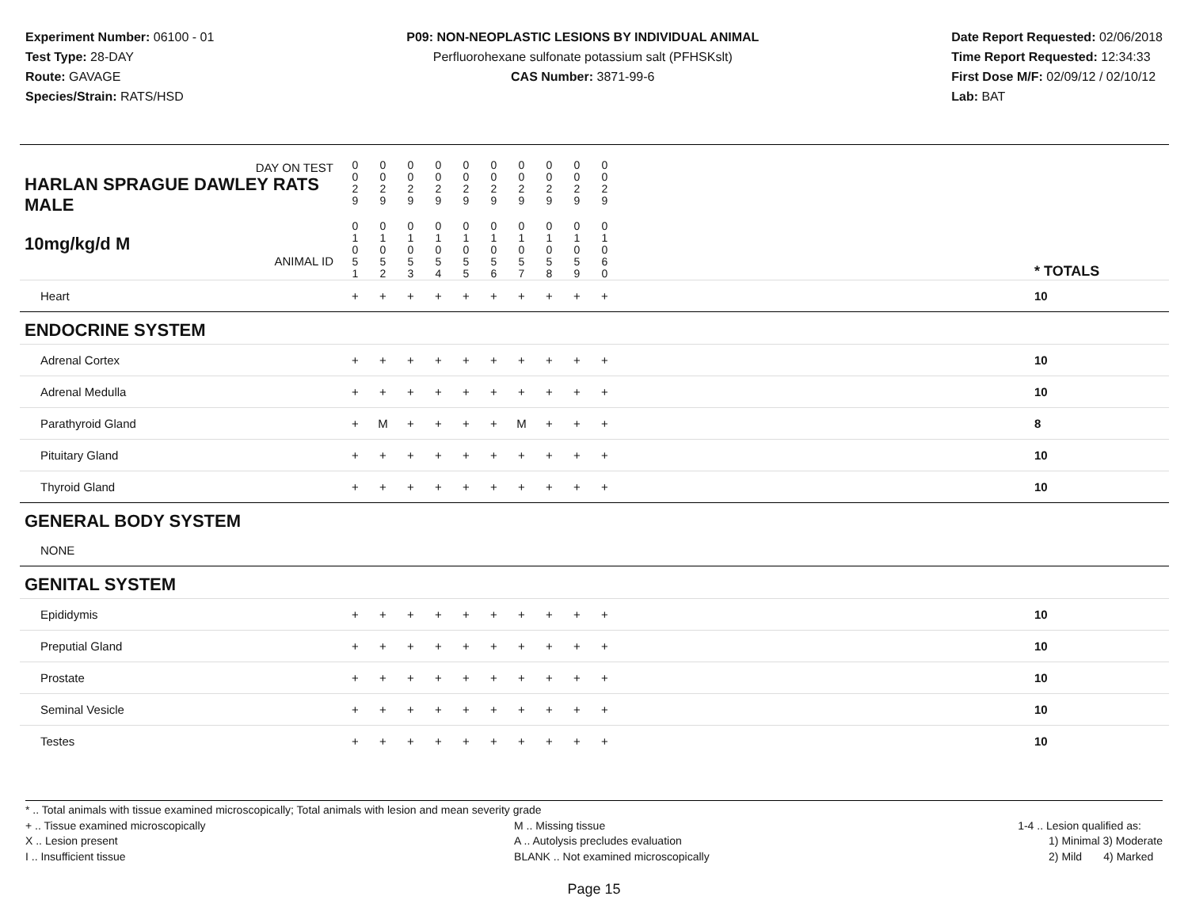Experiment Number: 06100 - 01
Test Type: 28-DAY
Route: GAVAGE
Species/Strain: RATS/HSD
P09: NON-NEOPLASTIC LESIONS BY INDIVIDUAL ANIMAL
Perfluorohexane sulfonate potassium salt (PFHSKslt)
CAS Number: 3871-99-6
Date Report Requested: 02/06/2018
Time Report Requested: 12:34:33
First Dose M/F: 02/09/12 / 02/10/12
Lab: BAT
| DAY ON TEST HARLAN SPRAGUE DAWLEY RATS MALE | 0 0 2 9 | 0 0 2 9 | 0 0 2 9 | 0 0 2 9 | 0 0 2 9 | 0 0 2 9 | 0 0 2 9 | 0 0 2 9 | 0 0 2 9 | 0 0 2 9 | | |
| 10mg/kg/d M ANIMAL ID | 0 1 0 5 1 | 0 1 0 5 2 | 0 1 0 5 3 | 0 1 0 5 4 | 0 1 0 5 5 | 0 1 0 5 6 | 0 1 0 5 7 | 0 1 0 5 8 | 0 1 0 5 9 | 0 1 0 6 0 | | * TOTALS |
| Heart | + | + | + | + | + | + | + | + | + | + | | 10 |
| ENDOCRINE SYSTEM | | | | | | | | | | | | |
| Adrenal Cortex | + | + | + | + | + | + | + | + | + | + | | 10 |
| Adrenal Medulla | + | + | + | + | + | + | + | + | + | + | | 10 |
| Parathyroid Gland | + | M | + | + | + | + | M | + | + | + | | 8 |
| Pituitary Gland | + | + | + | + | + | + | + | + | + | + | | 10 |
| Thyroid Gland | + | + | + | + | + | + | + | + | + | + | | 10 |
| GENERAL BODY SYSTEM | | | | | | | | | | | | |
| NONE | | | | | | | | | | | | |
| GENITAL SYSTEM | | | | | | | | | | | | |
| Epididymis | + | + | + | + | + | + | + | + | + | + | | 10 |
| Preputial Gland | + | + | + | + | + | + | + | + | + | + | | 10 |
| Prostate | + | + | + | + | + | + | + | + | + | + | | 10 |
| Seminal Vesicle | + | + | + | + | + | + | + | + | + | + | | 10 |
| Testes | + | + | + | + | + | + | + | + | + | + | | 10 |
* .. Total animals with tissue examined microscopically; Total animals with lesion and mean severity grade
+ .. Tissue examined microscopically
X .. Lesion present
I .. Insufficient tissue
M .. Missing tissue
A .. Autolysis precludes evaluation
BLANK .. Not examined microscopically
1-4 .. Lesion qualified as:
1) Minimal 3) Moderate
2) Mild 4) Marked
Page 15